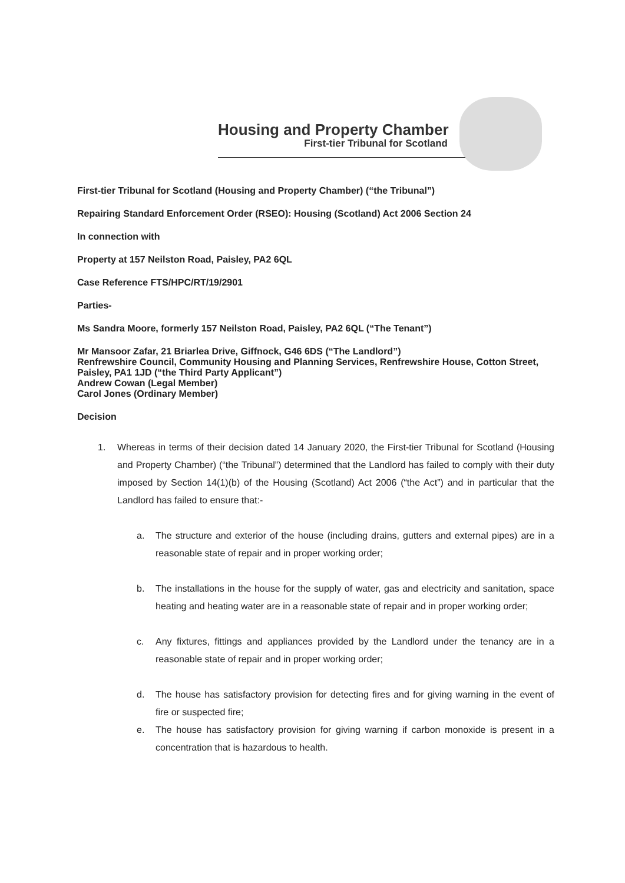Housing and Property Chamber
First-tier Tribunal for Scotland
First-tier Tribunal for Scotland (Housing and Property Chamber) (“the Tribunal”)
Repairing Standard Enforcement Order (RSEO): Housing (Scotland) Act 2006 Section 24
In connection with
Property at 157 Neilston Road, Paisley, PA2 6QL
Case Reference FTS/HPC/RT/19/2901
Parties-
Ms Sandra Moore, formerly 157 Neilston Road, Paisley, PA2 6QL (“The Tenant”)
Mr Mansoor Zafar, 21 Briarlea Drive, Giffnock, G46 6DS (“The Landlord”)
Renfrewshire Council, Community Housing and Planning Services, Renfrewshire House, Cotton Street, Paisley, PA1 1JD (“the Third Party Applicant”)
Andrew Cowan (Legal Member)
Carol Jones (Ordinary Member)
Decision
1. Whereas in terms of their decision dated 14 January 2020, the First-tier Tribunal for Scotland (Housing and Property Chamber) (“the Tribunal”) determined that the Landlord has failed to comply with their duty imposed by Section 14(1)(b) of the Housing (Scotland) Act 2006 (“the Act”) and in particular that the Landlord has failed to ensure that:-
a. The structure and exterior of the house (including drains, gutters and external pipes) are in a reasonable state of repair and in proper working order;
b. The installations in the house for the supply of water, gas and electricity and sanitation, space heating and heating water are in a reasonable state of repair and in proper working order;
c. Any fixtures, fittings and appliances provided by the Landlord under the tenancy are in a reasonable state of repair and in proper working order;
d. The house has satisfactory provision for detecting fires and for giving warning in the event of fire or suspected fire;
e. The house has satisfactory provision for giving warning if carbon monoxide is present in a concentration that is hazardous to health.